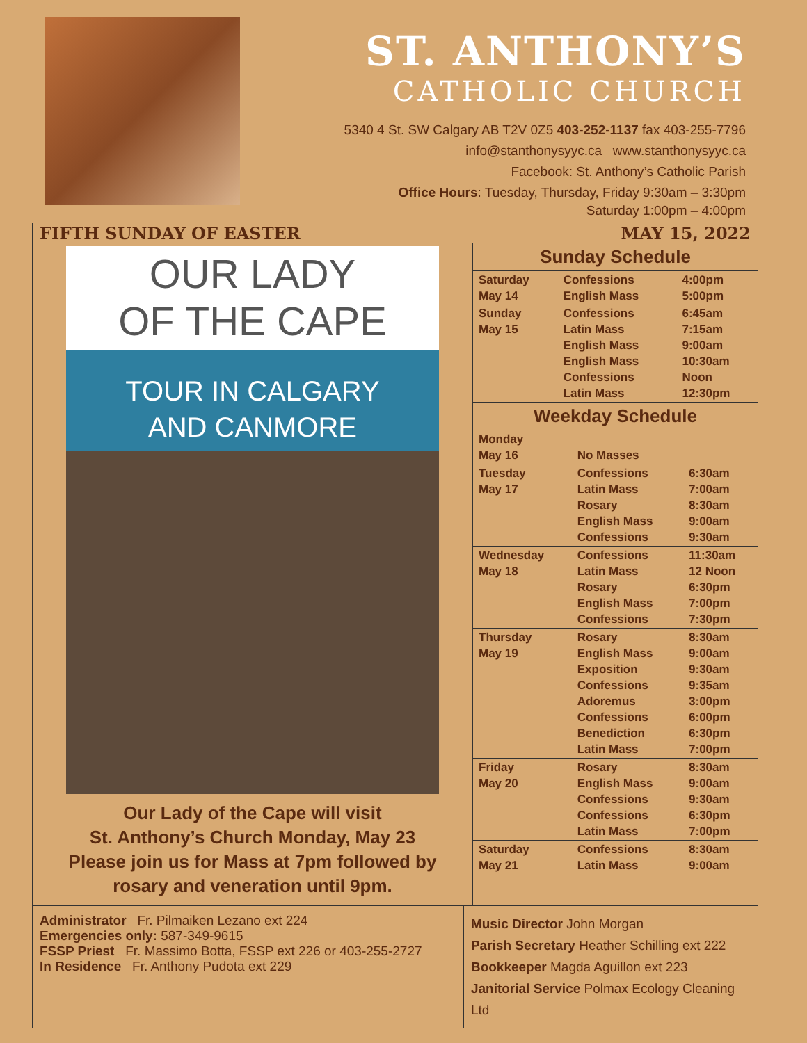ST. ANTHONY’S
CATHOLIC CHURCH
5340 4 St. SW Calgary AB T2V 0Z5 403-252-1137 fax 403-255-7796
info@stanthonysyyc.ca www.stanthonysyyc.ca
Facebook: St. Anthony’s Catholic Parish
Office Hours: Tuesday, Thursday, Friday 9:30am – 3:30pm
Saturday 1:00pm – 4:00pm
FIFTH SUNDAY OF EASTER MAY 15, 2022
OUR LADY
OF THE CAPE
TOUR IN CALGARY
AND CANMORE
Our Lady of the Cape will visit
St. Anthony’s Church Monday, May 23
Please join us for Mass at 7pm followed by
rosary and veneration until 9pm.
Sunday Schedule
| Saturday May 14 | Confessions English Mass | 4:00pm 5:00pm |
| Sunday May 15 | Confessions Latin Mass English Mass English Mass Confessions Latin Mass | 6:45am 7:15am 9:00am 10:30am Noon 12:30pm |
Weekday Schedule
| Monday May 16 | No Masses | |
| Tuesday May 17 | Confessions Latin Mass Rosary English Mass Confessions | 6:30am 7:00am 8:30am 9:00am 9:30am |
| Wednesday May 18 | Confessions Latin Mass Rosary English Mass Confessions | 11:30am 12 Noon 6:30pm 7:00pm 7:30pm |
| Thursday May 19 | Rosary English Mass Exposition Confessions Adoremus Confessions Benediction Latin Mass | 8:30am 9:00am 9:30am 9:35am 3:00pm 6:00pm 6:30pm 7:00pm |
| Friday May 20 | Rosary English Mass Confessions Confessions Latin Mass | 8:30am 9:00am 9:30am 6:30pm 7:00pm |
| Saturday May 21 | Confessions Latin Mass | 8:30am 9:00am |
Administrator Fr. Pilmaiken Lezano ext 224
Emergencies only: 587-349-9615
FSSP Priest Fr. Massimo Botta, FSSP ext 226 or 403-255-2727
In Residence Fr. Anthony Pudota ext 229
Music Director John Morgan
Parish Secretary Heather Schilling ext 222
Bookkeeper Magda Aguillon ext 223
Janitorial Service Polmax Ecology Cleaning Ltd